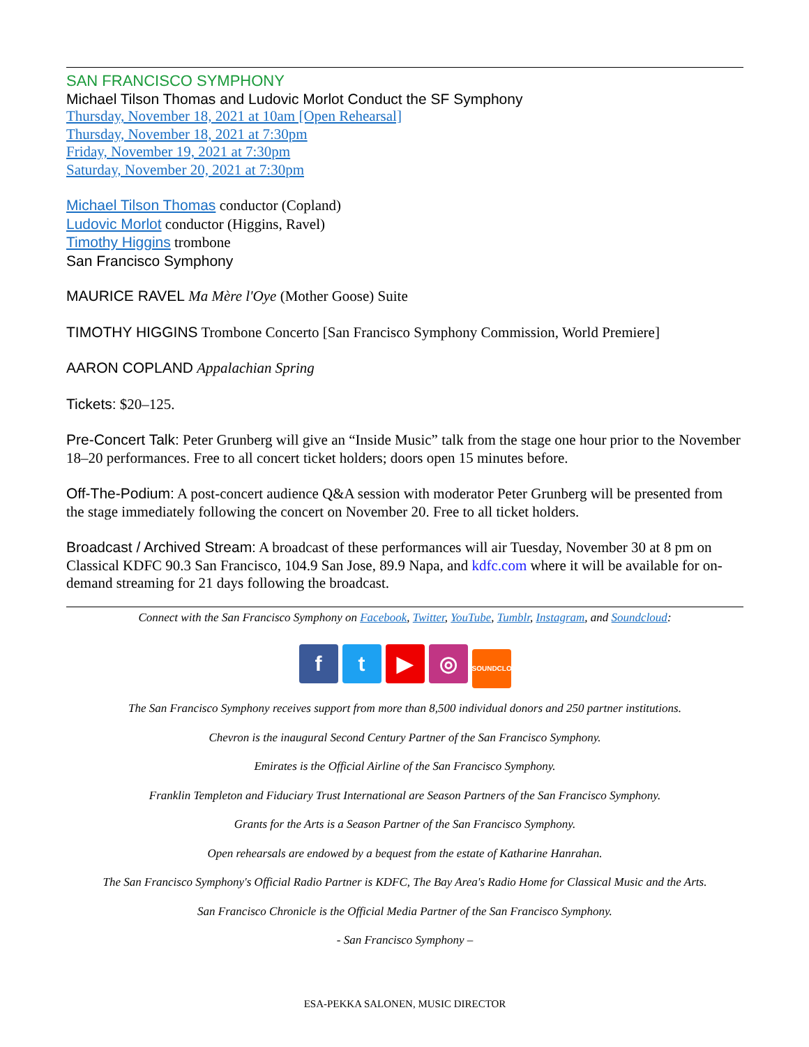SAN FRANCISCO SYMPHONY
Michael Tilson Thomas and Ludovic Morlot Conduct the SF Symphony
Thursday, November 18, 2021 at 10am [Open Rehearsal]
Thursday, November 18, 2021 at 7:30pm
Friday, November 19, 2021 at 7:30pm
Saturday, November 20, 2021 at 7:30pm
Michael Tilson Thomas conductor (Copland)
Ludovic Morlot conductor (Higgins, Ravel)
Timothy Higgins trombone
San Francisco Symphony
MAURICE RAVEL Ma Mère l'Oye (Mother Goose) Suite
TIMOTHY HIGGINS Trombone Concerto [San Francisco Symphony Commission, World Premiere]
AARON COPLAND Appalachian Spring
Tickets: $20–125.
Pre-Concert Talk: Peter Grunberg will give an “Inside Music” talk from the stage one hour prior to the November 18–20 performances. Free to all concert ticket holders; doors open 15 minutes before.
Off-The-Podium: A post-concert audience Q&A session with moderator Peter Grunberg will be presented from the stage immediately following the concert on November 20. Free to all ticket holders.
Broadcast / Archived Stream: A broadcast of these performances will air Tuesday, November 30 at 8 pm on Classical KDFC 90.3 San Francisco, 104.9 San Jose, 89.9 Napa, and kdfc.com where it will be available for on-demand streaming for 21 days following the broadcast.
Connect with the San Francisco Symphony on Facebook, Twitter, YouTube, Tumblr, Instagram, and Soundcloud:
ft ▶ ◎ SOUNDCLOUD
The San Francisco Symphony receives support from more than 8,500 individual donors and 250 partner institutions.
Chevron is the inaugural Second Century Partner of the San Francisco Symphony.
Emirates is the Official Airline of the San Francisco Symphony.
Franklin Templeton and Fiduciary Trust International are Season Partners of the San Francisco Symphony.
Grants for the Arts is a Season Partner of the San Francisco Symphony.
Open rehearsals are endowed by a bequest from the estate of Katharine Hanrahan.
The San Francisco Symphony's Official Radio Partner is KDFC, The Bay Area's Radio Home for Classical Music and the Arts.
San Francisco Chronicle is the Official Media Partner of the San Francisco Symphony.
- San Francisco Symphony –
ESA-PEKKA SALONEN, MUSIC DIRECTOR